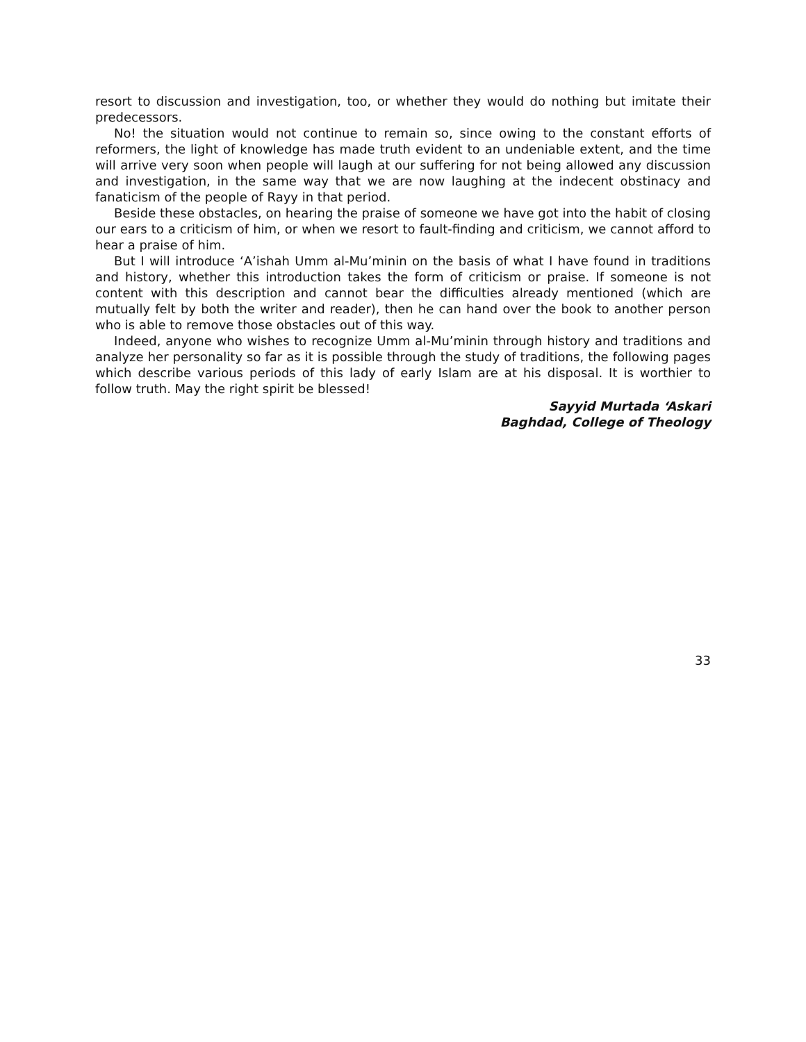resort to discussion and investigation, too, or whether they would do nothing but imitate their predecessors.
No! the situation would not continue to remain so, since owing to the constant efforts of reformers, the light of knowledge has made truth evident to an undeniable extent, and the time will arrive very soon when people will laugh at our suffering for not being allowed any discussion and investigation, in the same way that we are now laughing at the indecent obstinacy and fanaticism of the people of Rayy in that period.
Beside these obstacles, on hearing the praise of someone we have got into the habit of closing our ears to a criticism of him, or when we resort to fault-finding and criticism, we cannot afford to hear a praise of him.
But I will introduce ‘A’ishah Umm al-Mu’minin on the basis of what I have found in traditions and history, whether this introduction takes the form of criticism or praise. If someone is not content with this description and cannot bear the difficulties already mentioned (which are mutually felt by both the writer and reader), then he can hand over the book to another person who is able to remove those obstacles out of this way.
Indeed, anyone who wishes to recognize Umm al-Mu’minin through history and traditions and analyze her personality so far as it is possible through the study of traditions, the following pages which describe various periods of this lady of early Islam are at his disposal. It is worthier to follow truth. May the right spirit be blessed!
Sayyid Murtada ‘Askari
Baghdad, College of Theology
33